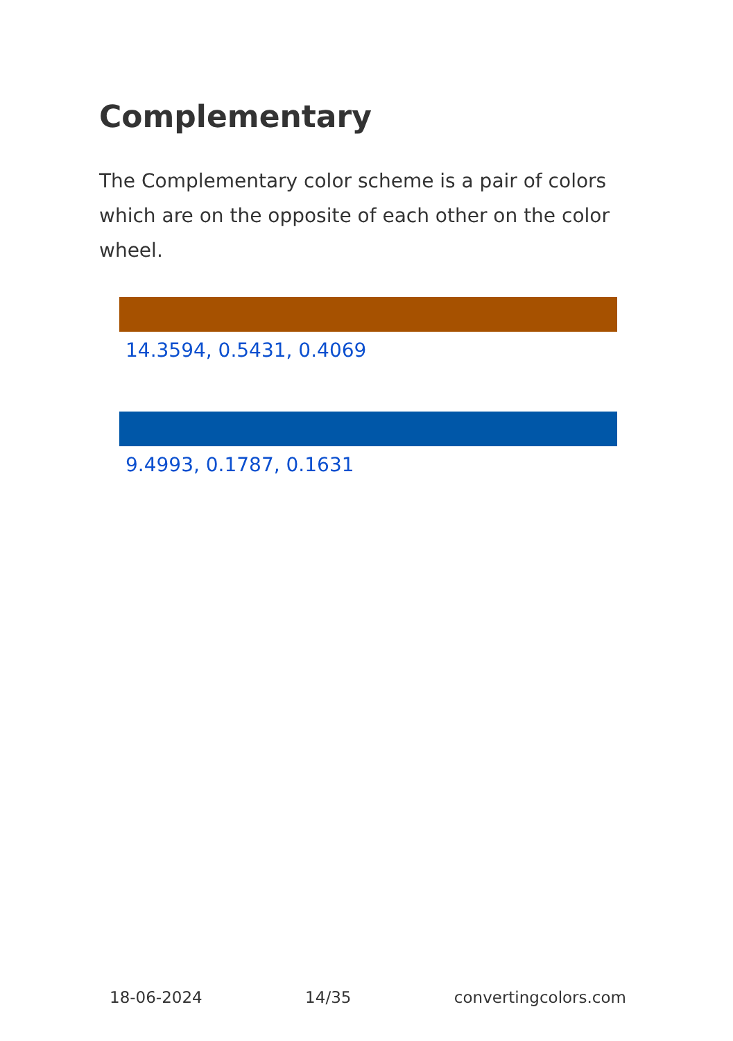Complementary
The Complementary color scheme is a pair of colors which are on the opposite of each other on the color wheel.
14.3594, 0.5431, 0.4069
9.4993, 0.1787, 0.1631
18-06-2024 14/35 convertingcolors.com